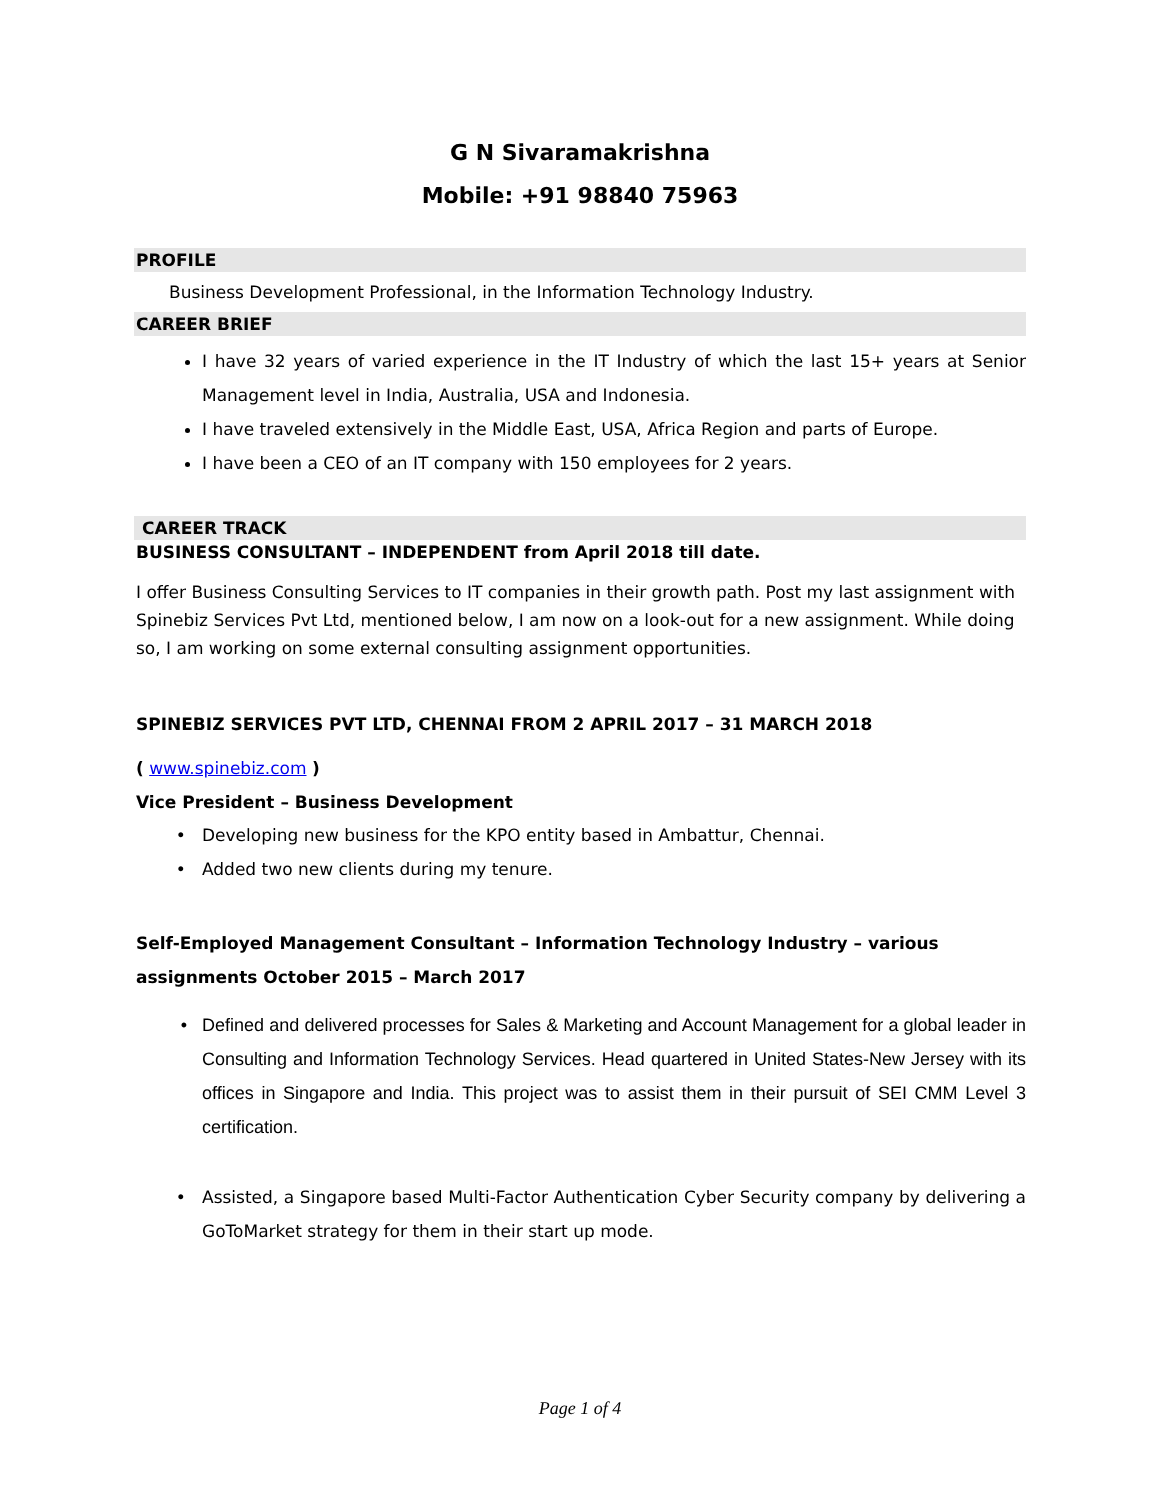G N Sivaramakrishna
Mobile: +91 98840 75963
PROFILE
Business Development Professional, in the Information Technology Industry.
CAREER BRIEF
I have 32 years of varied experience in the IT Industry of which the last 15+ years at Senior Management level in India, Australia, USA and Indonesia.
I have traveled extensively in the Middle East, USA, Africa Region and parts of Europe.
I have been a CEO of an IT company with 150 employees for 2 years.
CAREER TRACK
BUSINESS CONSULTANT – INDEPENDENT from April 2018 till date.
I offer Business Consulting Services to IT companies in their growth path. Post my last assignment with Spinebiz Services Pvt Ltd, mentioned below, I am now on a look-out for a new assignment. While doing so, I am working on some external consulting assignment opportunities.
SPINEBIZ SERVICES PVT LTD, CHENNAI FROM 2 APRIL 2017 – 31 MARCH 2018
( www.spinebiz.com )
Vice President – Business Development
Developing new business for the KPO entity based in Ambattur, Chennai.
Added two new clients during my tenure.
Self-Employed Management Consultant – Information Technology Industry – various assignments October 2015 – March 2017
Defined and delivered processes for Sales & Marketing and Account Management for a global leader in Consulting and Information Technology Services. Head quartered in United States-New Jersey with its offices in Singapore and India. This project was to assist them in their pursuit of SEI CMM Level 3 certification.
Assisted, a Singapore based Multi-Factor Authentication Cyber Security company by delivering a GoToMarket strategy for them in their start up mode.
Page 1 of 4